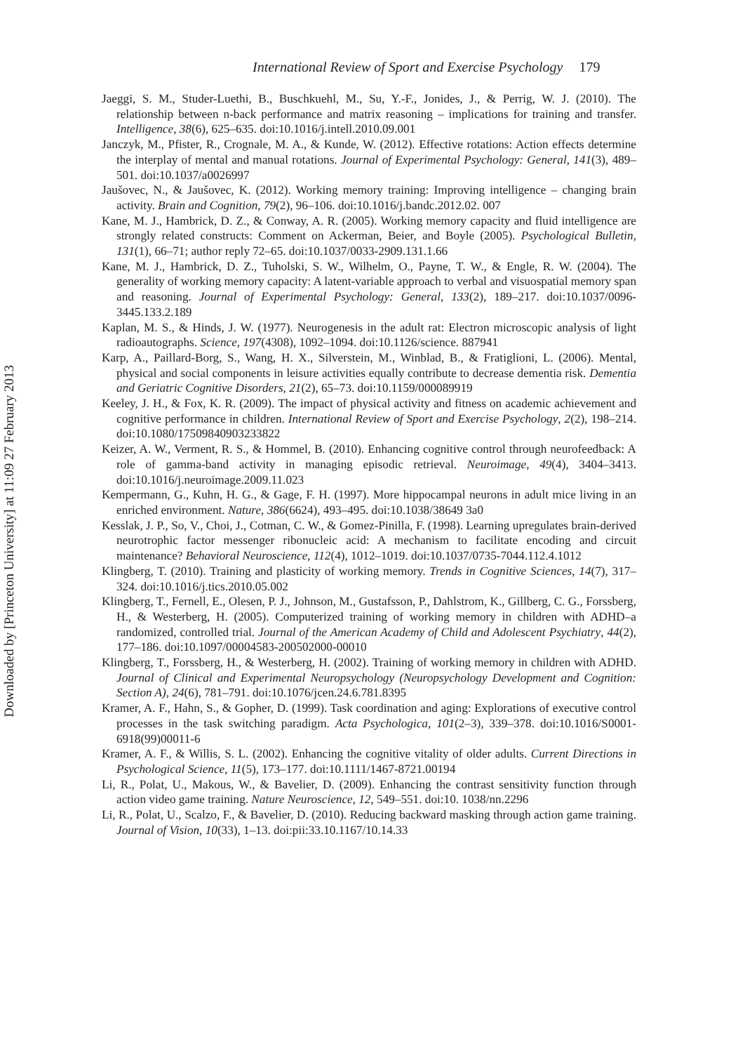International Review of Sport and Exercise Psychology 179
Downloaded by [Princeton University] at 11:09 27 February 2013
Jaeggi, S. M., Studer-Luethi, B., Buschkuehl, M., Su, Y.-F., Jonides, J., & Perrig, W. J. (2010). The relationship between n-back performance and matrix reasoning – implications for training and transfer. Intelligence, 38(6), 625–635. doi:10.1016/j.intell.2010.09.001
Janczyk, M., Pfister, R., Crognale, M. A., & Kunde, W. (2012). Effective rotations: Action effects determine the interplay of mental and manual rotations. Journal of Experimental Psychology: General, 141(3), 489–501. doi:10.1037/a0026997
Jaušovec, N., & Jaušovec, K. (2012). Working memory training: Improving intelligence – changing brain activity. Brain and Cognition, 79(2), 96–106. doi:10.1016/j.bandc.2012.02. 007
Kane, M. J., Hambrick, D. Z., & Conway, A. R. (2005). Working memory capacity and fluid intelligence are strongly related constructs: Comment on Ackerman, Beier, and Boyle (2005). Psychological Bulletin, 131(1), 66–71; author reply 72–65. doi:10.1037/0033-2909.131.1.66
Kane, M. J., Hambrick, D. Z., Tuholski, S. W., Wilhelm, O., Payne, T. W., & Engle, R. W. (2004). The generality of working memory capacity: A latent-variable approach to verbal and visuospatial memory span and reasoning. Journal of Experimental Psychology: General, 133(2), 189–217. doi:10.1037/0096-3445.133.2.189
Kaplan, M. S., & Hinds, J. W. (1977). Neurogenesis in the adult rat: Electron microscopic analysis of light radioautographs. Science, 197(4308), 1092–1094. doi:10.1126/science. 887941
Karp, A., Paillard-Borg, S., Wang, H. X., Silverstein, M., Winblad, B., & Fratiglioni, L. (2006). Mental, physical and social components in leisure activities equally contribute to decrease dementia risk. Dementia and Geriatric Cognitive Disorders, 21(2), 65–73. doi:10.1159/000089919
Keeley, J. H., & Fox, K. R. (2009). The impact of physical activity and fitness on academic achievement and cognitive performance in children. International Review of Sport and Exercise Psychology, 2(2), 198–214. doi:10.1080/17509840903233822
Keizer, A. W., Verment, R. S., & Hommel, B. (2010). Enhancing cognitive control through neurofeedback: A role of gamma-band activity in managing episodic retrieval. Neuroimage, 49(4), 3404–3413. doi:10.1016/j.neuroimage.2009.11.023
Kempermann, G., Kuhn, H. G., & Gage, F. H. (1997). More hippocampal neurons in adult mice living in an enriched environment. Nature, 386(6624), 493–495. doi:10.1038/38649 3a0
Kesslak, J. P., So, V., Choi, J., Cotman, C. W., & Gomez-Pinilla, F. (1998). Learning upregulates brain-derived neurotrophic factor messenger ribonucleic acid: A mechanism to facilitate encoding and circuit maintenance? Behavioral Neuroscience, 112(4), 1012–1019. doi:10.1037/0735-7044.112.4.1012
Klingberg, T. (2010). Training and plasticity of working memory. Trends in Cognitive Sciences, 14(7), 317–324. doi:10.1016/j.tics.2010.05.002
Klingberg, T., Fernell, E., Olesen, P. J., Johnson, M., Gustafsson, P., Dahlstrom, K., Gillberg, C. G., Forssberg, H., & Westerberg, H. (2005). Computerized training of working memory in children with ADHD–a randomized, controlled trial. Journal of the American Academy of Child and Adolescent Psychiatry, 44(2), 177–186. doi:10.1097/00004583-200502000-00010
Klingberg, T., Forssberg, H., & Westerberg, H. (2002). Training of working memory in children with ADHD. Journal of Clinical and Experimental Neuropsychology (Neuropsychology Development and Cognition: Section A), 24(6), 781–791. doi:10.1076/jcen.24.6.781.8395
Kramer, A. F., Hahn, S., & Gopher, D. (1999). Task coordination and aging: Explorations of executive control processes in the task switching paradigm. Acta Psychologica, 101(2–3), 339–378. doi:10.1016/S0001-6918(99)00011-6
Kramer, A. F., & Willis, S. L. (2002). Enhancing the cognitive vitality of older adults. Current Directions in Psychological Science, 11(5), 173–177. doi:10.1111/1467-8721.00194
Li, R., Polat, U., Makous, W., & Bavelier, D. (2009). Enhancing the contrast sensitivity function through action video game training. Nature Neuroscience, 12, 549–551. doi:10. 1038/nn.2296
Li, R., Polat, U., Scalzo, F., & Bavelier, D. (2010). Reducing backward masking through action game training. Journal of Vision, 10(33), 1–13. doi:pii:33.10.1167/10.14.33